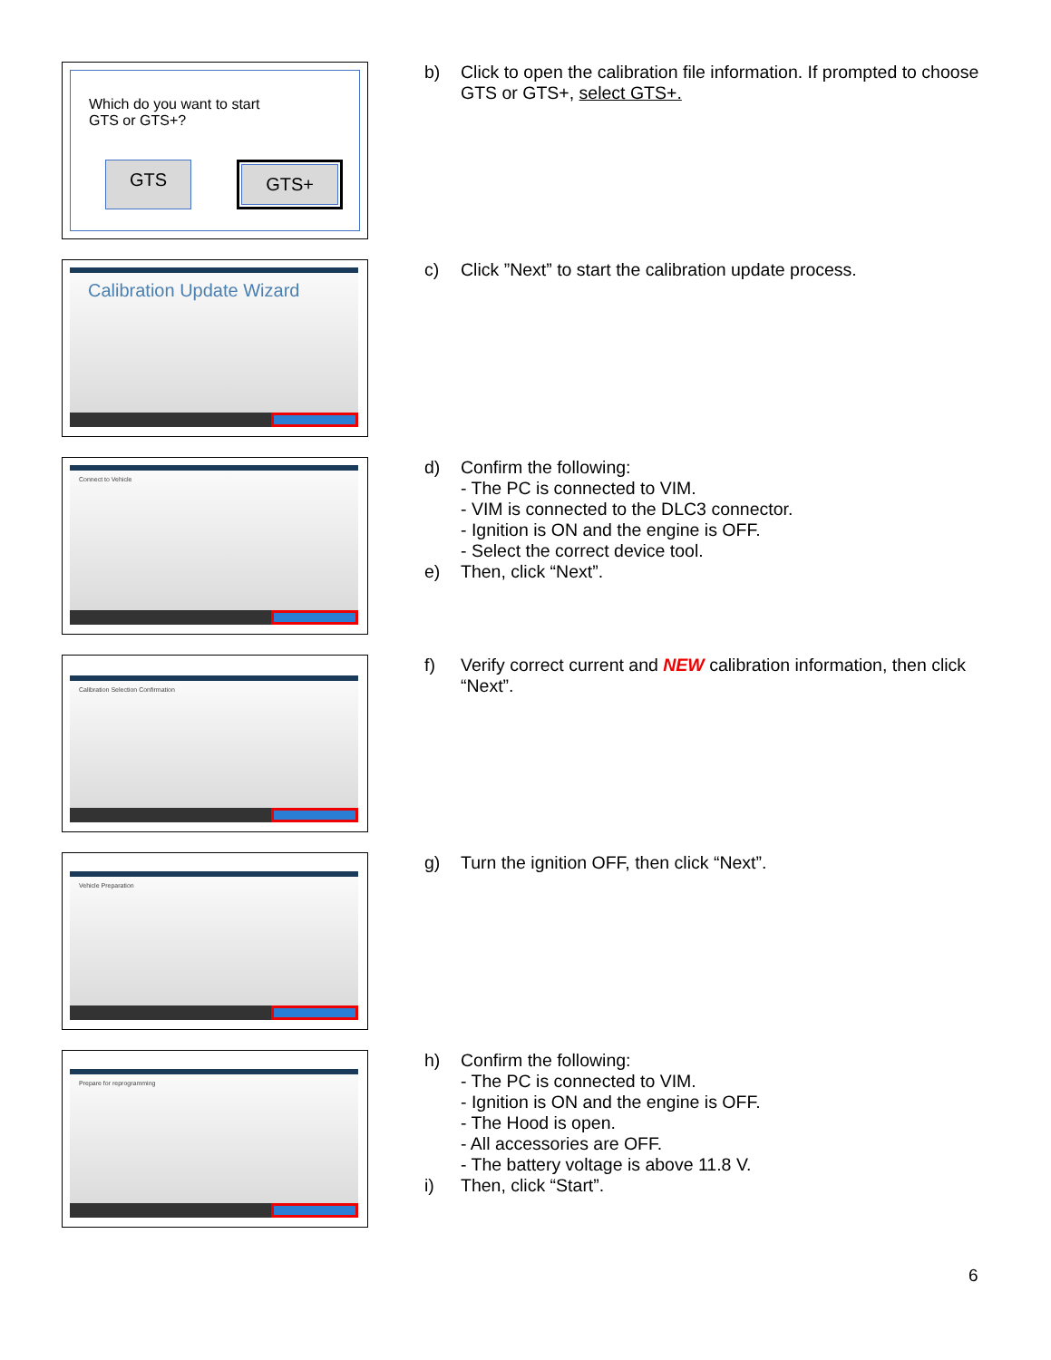Which do you want to start
GTS or GTS+?
GTS GTS+
b) Click to open the calibration file information. If prompted to choose GTS or GTS+, select GTS+.
Calibration Update Wizard
c) Click ”Next” to start the calibration update process.
Connect to Vehicle
d) Confirm the following:
- The PC is connected to VIM.
- VIM is connected to the DLC3 connector.
- Ignition is ON and the engine is OFF.
- Select the correct device tool.
e) Then, click “Next”.
Calibration Selection Confirmation
f) Verify correct current and NEW calibration information, then click “Next”.
Vehicle Preparation
g) Turn the ignition OFF, then click “Next”.
Prepare for reprogramming
h) Confirm the following:
- The PC is connected to VIM.
- Ignition is ON and the engine is OFF.
- The Hood is open.
- All accessories are OFF.
- The battery voltage is above 11.8 V.
i) Then, click “Start”.
6